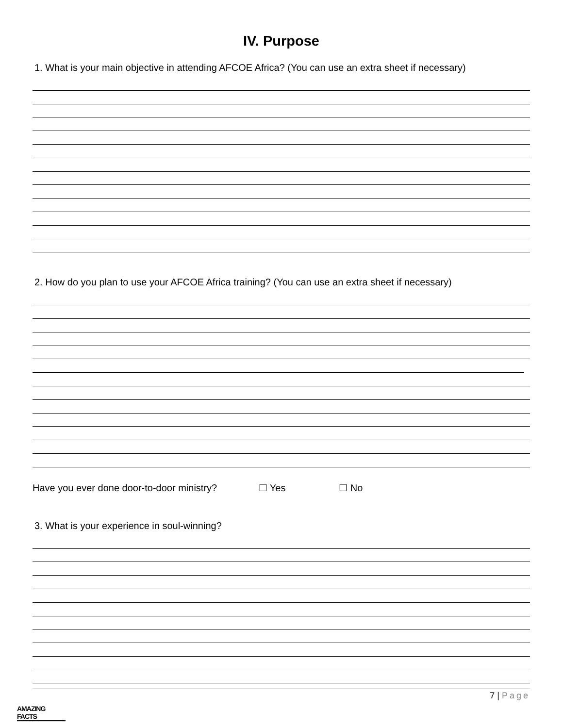IV. Purpose
1. What is your main objective in attending AFCOE Africa? (You can use an extra sheet if necessary)
2. How do you plan to use your AFCOE Africa training? (You can use an extra sheet if necessary)
Have you ever done door-to-door ministry? ☐ Yes ☐ No
3. What is your experience in soul-winning?
7 | Page
AMAZING FACTS